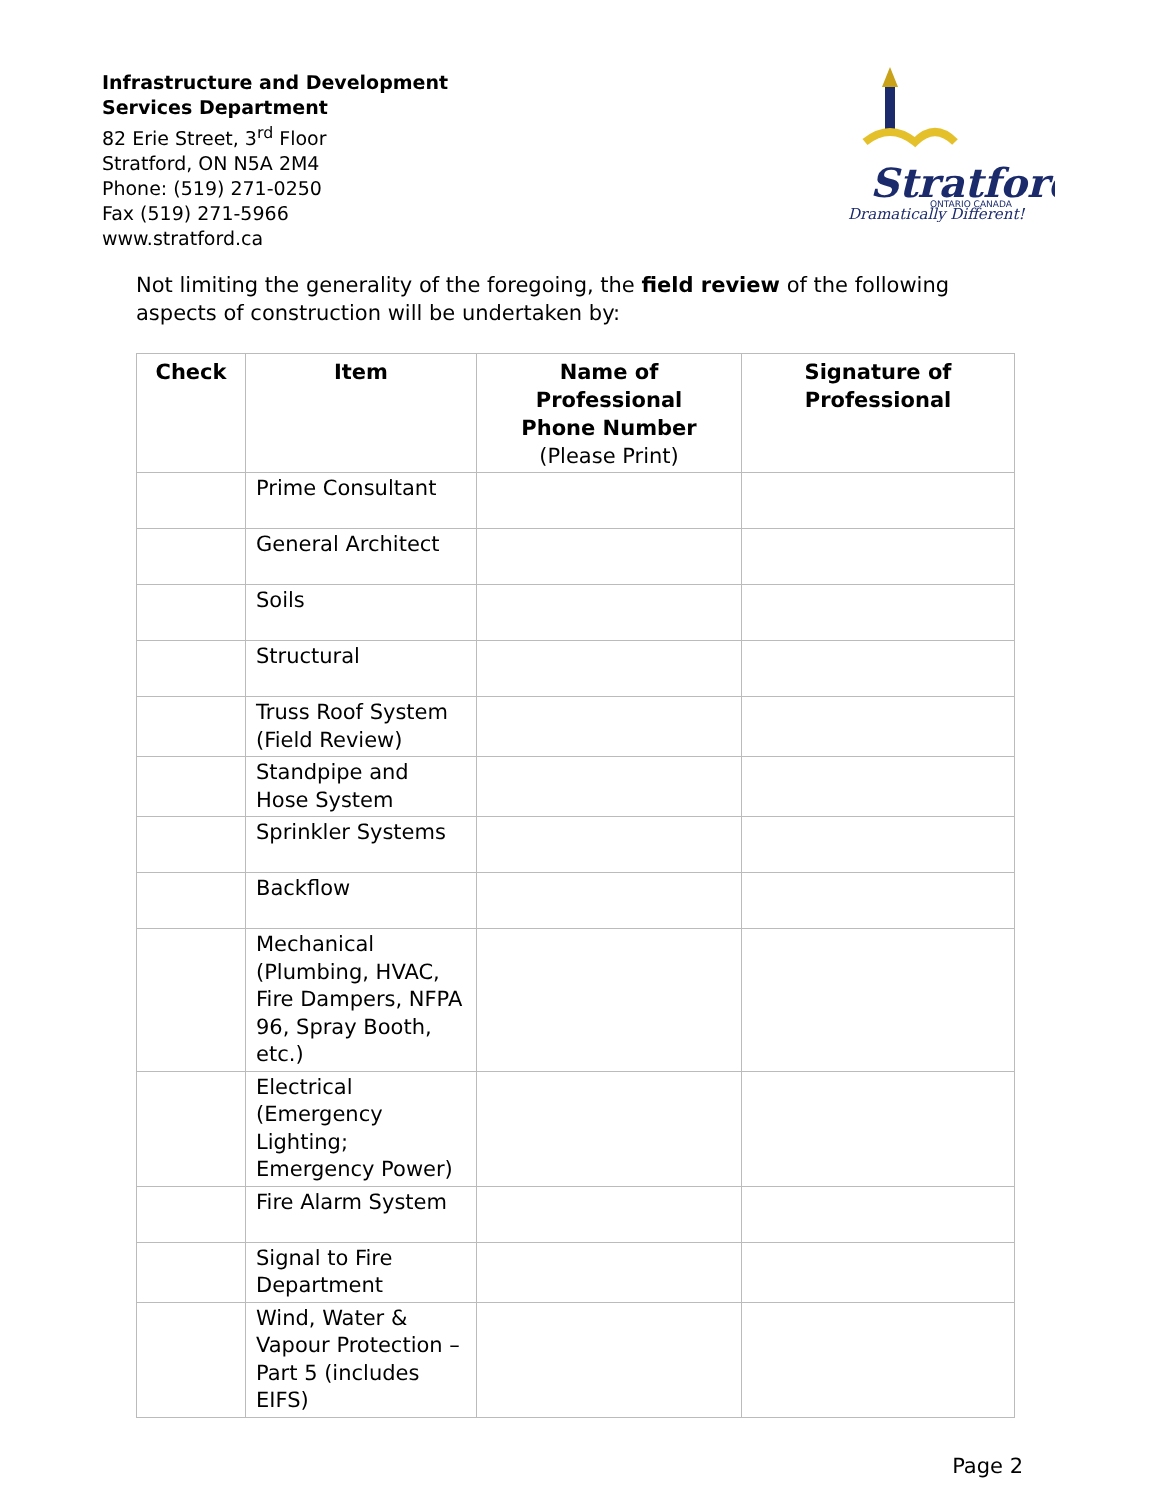Infrastructure and Development
Services Department
82 Erie Street, 3<sup>rd</sup> Floor
Stratford, ON N5A 2M4
Phone: (519) 271-0250
Fax (519) 271-5966
www.stratford.ca
Stratford
ONTARIO CANADA
Dramatically Different!
Not limiting the generality of the foregoing, the field review of the following aspects of construction will be undertaken by:
| Check | Item | Name of Professional Phone Number (Please Print) | Signature of Professional |
| --- | --- | --- | --- |
| | Prime Consultant | | |
| | General Architect | | |
| | Soils | | |
| | Structural | | |
| | Truss Roof System (Field Review) | | |
| | Standpipe and Hose System | | |
| | Sprinkler Systems | | |
| | Backflow | | |
| | Mechanical (Plumbing, HVAC, Fire Dampers, NFPA 96, Spray Booth, etc.) | | |
| | Electrical (Emergency Lighting; Emergency Power) | | |
| | Fire Alarm System | | |
| | Signal to Fire Department | | |
| | Wind, Water & Vapour Protection – Part 5 (includes EIFS) | | |
Page 2